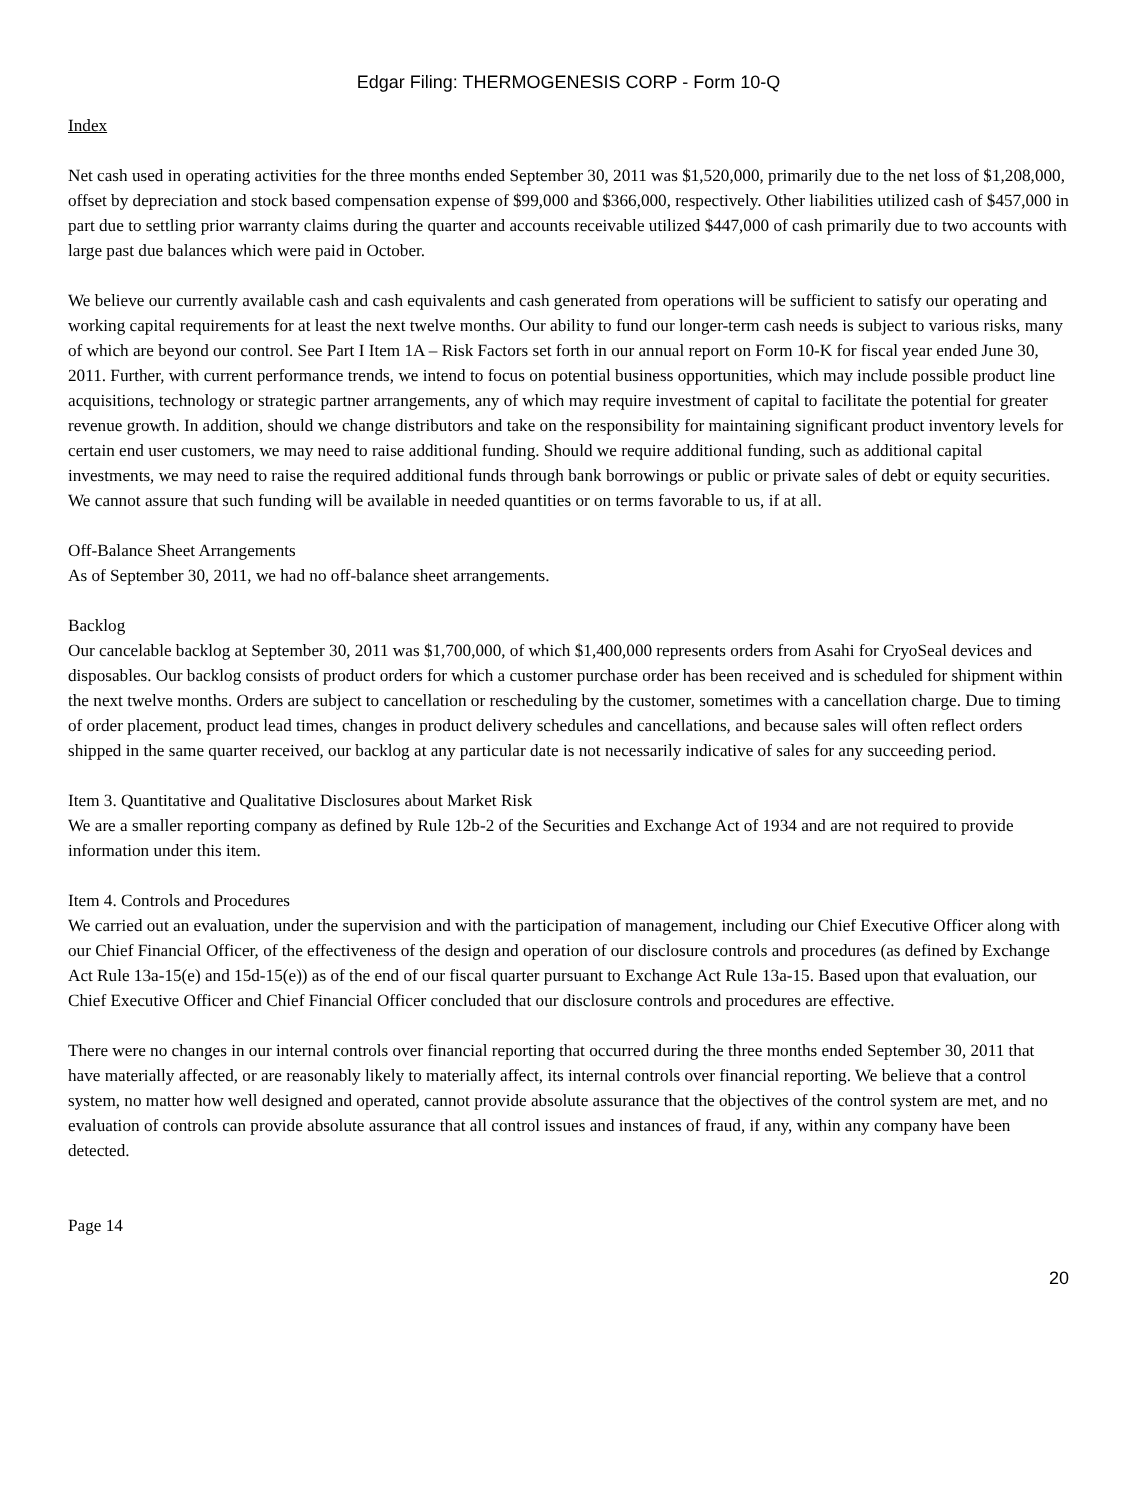Edgar Filing: THERMOGENESIS CORP - Form 10-Q
Index
Net cash used in operating activities for the three months ended September 30, 2011 was $1,520,000, primarily due to the net loss of $1,208,000, offset by depreciation and stock based compensation expense of $99,000 and $366,000, respectively. Other liabilities utilized cash of $457,000 in part due to settling prior warranty claims during the quarter and accounts receivable utilized $447,000 of cash primarily due to two accounts with large past due balances which were paid in October.
We believe our currently available cash and cash equivalents and cash generated from operations will be sufficient to satisfy our operating and working capital requirements for at least the next twelve months. Our ability to fund our longer-term cash needs is subject to various risks, many of which are beyond our control. See Part I Item 1A – Risk Factors set forth in our annual report on Form 10-K for fiscal year ended June 30, 2011. Further, with current performance trends, we intend to focus on potential business opportunities, which may include possible product line acquisitions, technology or strategic partner arrangements, any of which may require investment of capital to facilitate the potential for greater revenue growth. In addition, should we change distributors and take on the responsibility for maintaining significant product inventory levels for certain end user customers, we may need to raise additional funding. Should we require additional funding, such as additional capital investments, we may need to raise the required additional funds through bank borrowings or public or private sales of debt or equity securities. We cannot assure that such funding will be available in needed quantities or on terms favorable to us, if at all.
Off-Balance Sheet Arrangements
As of September 30, 2011, we had no off-balance sheet arrangements.
Backlog
Our cancelable backlog at September 30, 2011 was $1,700,000, of which $1,400,000 represents orders from Asahi for CryoSeal devices and disposables. Our backlog consists of product orders for which a customer purchase order has been received and is scheduled for shipment within the next twelve months. Orders are subject to cancellation or rescheduling by the customer, sometimes with a cancellation charge. Due to timing of order placement, product lead times, changes in product delivery schedules and cancellations, and because sales will often reflect orders shipped in the same quarter received, our backlog at any particular date is not necessarily indicative of sales for any succeeding period.
Item 3. Quantitative and Qualitative Disclosures about Market Risk
We are a smaller reporting company as defined by Rule 12b-2 of the Securities and Exchange Act of 1934 and are not required to provide information under this item.
Item 4. Controls and Procedures
We carried out an evaluation, under the supervision and with the participation of management, including our Chief Executive Officer along with our Chief Financial Officer, of the effectiveness of the design and operation of our disclosure controls and procedures (as defined by Exchange Act Rule 13a-15(e) and 15d-15(e)) as of the end of our fiscal quarter pursuant to Exchange Act Rule 13a-15. Based upon that evaluation, our Chief Executive Officer and Chief Financial Officer concluded that our disclosure controls and procedures are effective.
There were no changes in our internal controls over financial reporting that occurred during the three months ended September 30, 2011 that have materially affected, or are reasonably likely to materially affect, its internal controls over financial reporting. We believe that a control system, no matter how well designed and operated, cannot provide absolute assurance that the objectives of the control system are met, and no evaluation of controls can provide absolute assurance that all control issues and instances of fraud, if any, within any company have been detected.
Page 14
20